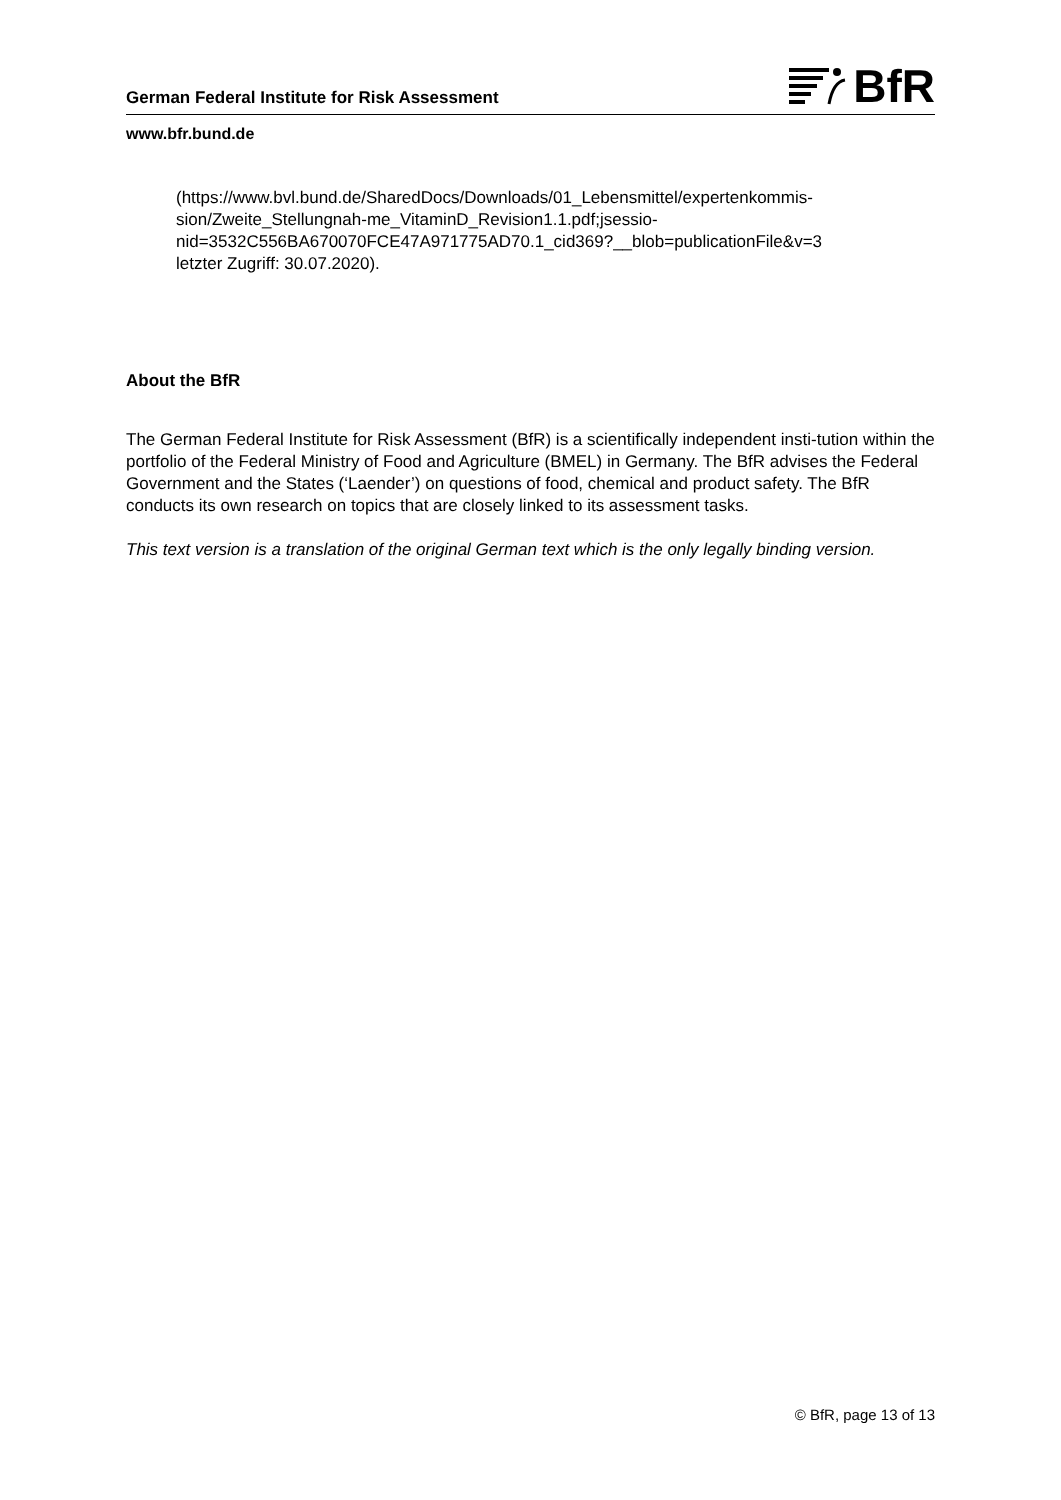German Federal Institute for Risk Assessment
BfR
www.bfr.bund.de
(https://www.bvl.bund.de/SharedDocs/Downloads/01_Lebensmittel/expertenkommis-
sion/Zweite_Stellungnah-me_VitaminD_Revision1.1.pdf;jsessio-
nid=3532C556BA670070FCE47A971775AD70.1_cid369?__blob=publicationFile&v=3
letzter Zugriff: 30.07.2020).
About the BfR
The German Federal Institute for Risk Assessment (BfR) is a scientifically independent insti-tution within the portfolio of the Federal Ministry of Food and Agriculture (BMEL) in Germany. The BfR advises the Federal Government and the States (‘Laender’) on questions of food, chemical and product safety. The BfR conducts its own research on topics that are closely linked to its assessment tasks.
This text version is a translation of the original German text which is the only legally binding version.
© BfR, page 13 of 13